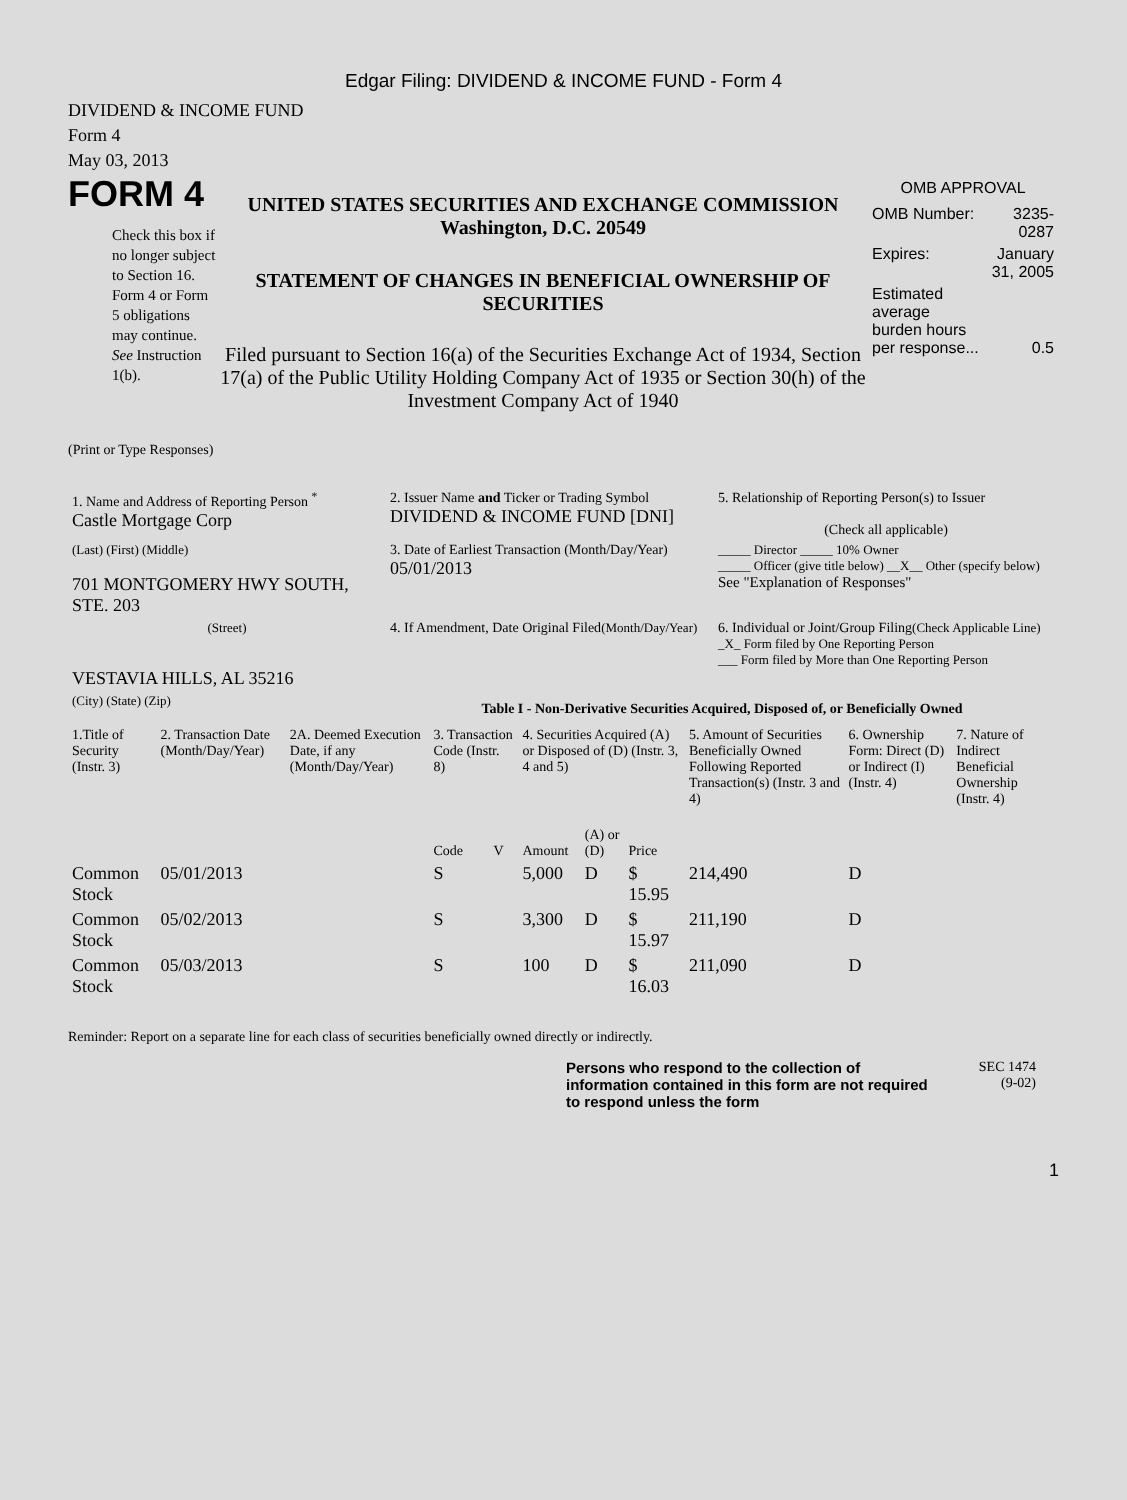Edgar Filing: DIVIDEND & INCOME FUND - Form 4
DIVIDEND & INCOME FUND
Form 4
May 03, 2013
FORM 4
Check this box if no longer subject to Section 16. Form 4 or Form 5 obligations may continue. See Instruction 1(b).
UNITED STATES SECURITIES AND EXCHANGE COMMISSION
Washington, D.C. 20549
STATEMENT OF CHANGES IN BENEFICIAL OWNERSHIP OF SECURITIES
Filed pursuant to Section 16(a) of the Securities Exchange Act of 1934, Section 17(a) of the Public Utility Holding Company Act of 1935 or Section 30(h) of the Investment Company Act of 1940
OMB APPROVAL
| OMB Number: | 3235-0287 |
| Expires: | January 31, 2005 |
| Estimated average burden hours per response... | 0.5 |
(Print or Type Responses)
| 1. Name and Address of Reporting Person <sup>*</sup> Castle Mortgage Corp | 2. Issuer Name and Ticker or Trading Symbol DIVIDEND & INCOME FUND [DNI] | 5. Relationship of Reporting Person(s) to Issuer (Check all applicable) |
| (Last) (First) (Middle) 701 MONTGOMERY HWY SOUTH, STE. 203 | 3. Date of Earliest Transaction (Month/Day/Year) 05/01/2013 | _____ Director _____ 10% Owner _____ Officer (give title below) __X__ Other (specify below) See "Explanation of Responses" |
| (Street) VESTAVIA HILLS, AL 35216 | 4. If Amendment, Date Original Filed (Month/Day/Year) | 6. Individual or Joint/Group Filing (Check Applicable Line) _X_ Form filed by One Reporting Person ___ Form filed by More than One Reporting Person |
| (City) (State) (Zip) | Table I - Non-Derivative Securities Acquired, Disposed of, or Beneficially Owned | |
| 1.Title of Security (Instr. 3) | 2. Transaction Date (Month/Day/Year) | 2A. Deemed Execution Date, if any (Month/Day/Year) | 3. Transaction Code (Instr. 8) | | 4. Securities Acquired (A) or Disposed of (D) (Instr. 3, 4 and 5) | | | 5. Amount of Securities Beneficially Owned Following Reported Transaction(s) (Instr. 3 and 4) | 6. Ownership Form: Direct (D) or Indirect (I) (Instr. 4) | 7. Nature of Indirect Beneficial Ownership (Instr. 4) |
| --- | --- | --- | --- | --- | --- | --- | --- | --- | --- | --- |
| | | | Code | V | Amount | (A) or (D) | Price | | | |
| Common Stock | 05/01/2013 | | S | | 5,000 | D | $ 15.95 | 214,490 | D | |
| Common Stock | 05/02/2013 | | S | | 3,300 | D | $ 15.97 | 211,190 | D | |
| Common Stock | 05/03/2013 | | S | | 100 | D | $ 16.03 | 211,090 | D | |
Reminder: Report on a separate line for each class of securities beneficially owned directly or indirectly.
Persons who respond to the collection of information contained in this form are not required to respond unless the form
SEC 1474
(9-02)
1